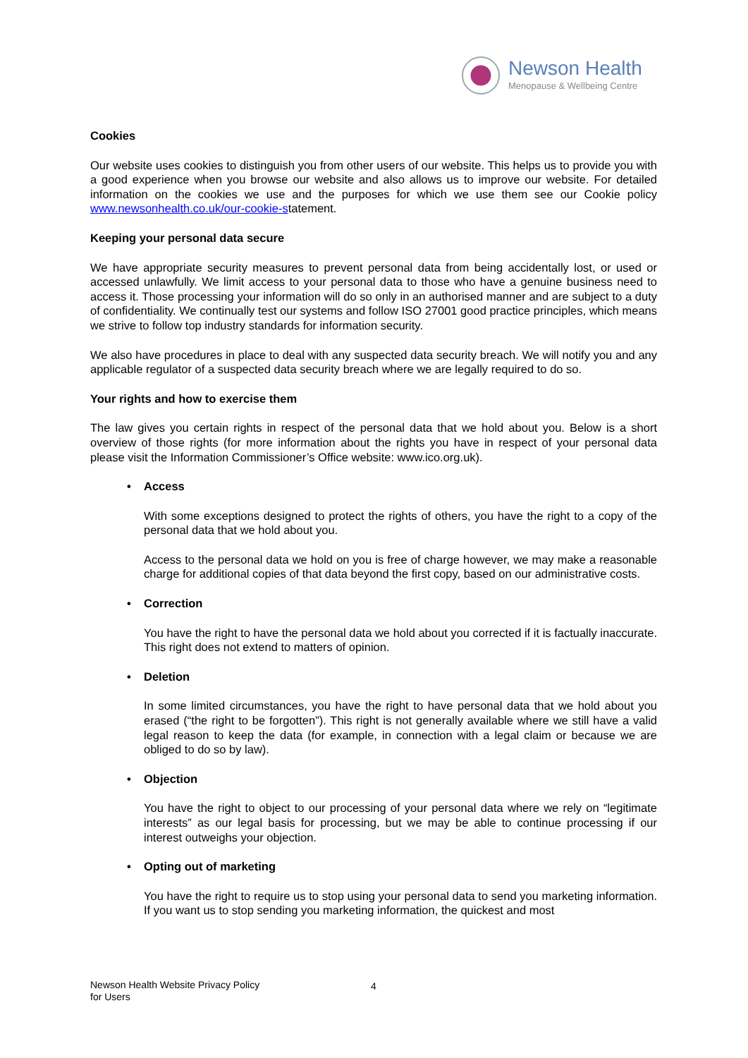Newson Health
Menopause & Wellbeing Centre
Cookies
Our website uses cookies to distinguish you from other users of our website. This helps us to provide you with a good experience when you browse our website and also allows us to improve our website. For detailed information on the cookies we use and the purposes for which we use them see our Cookie policy www.newsonhealth.co.uk/our-cookie-statement.
Keeping your personal data secure
We have appropriate security measures to prevent personal data from being accidentally lost, or used or accessed unlawfully. We limit access to your personal data to those who have a genuine business need to access it. Those processing your information will do so only in an authorised manner and are subject to a duty of confidentiality. We continually test our systems and follow ISO 27001 good practice principles, which means we strive to follow top industry standards for information security.
We also have procedures in place to deal with any suspected data security breach. We will notify you and any applicable regulator of a suspected data security breach where we are legally required to do so.
Your rights and how to exercise them
The law gives you certain rights in respect of the personal data that we hold about you. Below is a short overview of those rights (for more information about the rights you have in respect of your personal data please visit the Information Commissioner’s Office website: www.ico.org.uk).
• Access
With some exceptions designed to protect the rights of others, you have the right to a copy of the personal data that we hold about you.
Access to the personal data we hold on you is free of charge however, we may make a reasonable charge for additional copies of that data beyond the first copy, based on our administrative costs.
• Correction
You have the right to have the personal data we hold about you corrected if it is factually inaccurate. This right does not extend to matters of opinion.
• Deletion
In some limited circumstances, you have the right to have personal data that we hold about you erased (“the right to be forgotten”). This right is not generally available where we still have a valid legal reason to keep the data (for example, in connection with a legal claim or because we are obliged to do so by law).
• Objection
You have the right to object to our processing of your personal data where we rely on “legitimate interests” as our legal basis for processing, but we may be able to continue processing if our interest outweighs your objection.
• Opting out of marketing
You have the right to require us to stop using your personal data to send you marketing information. If you want us to stop sending you marketing information, the quickest and most
Newson Health Website Privacy Policy
for Users
4